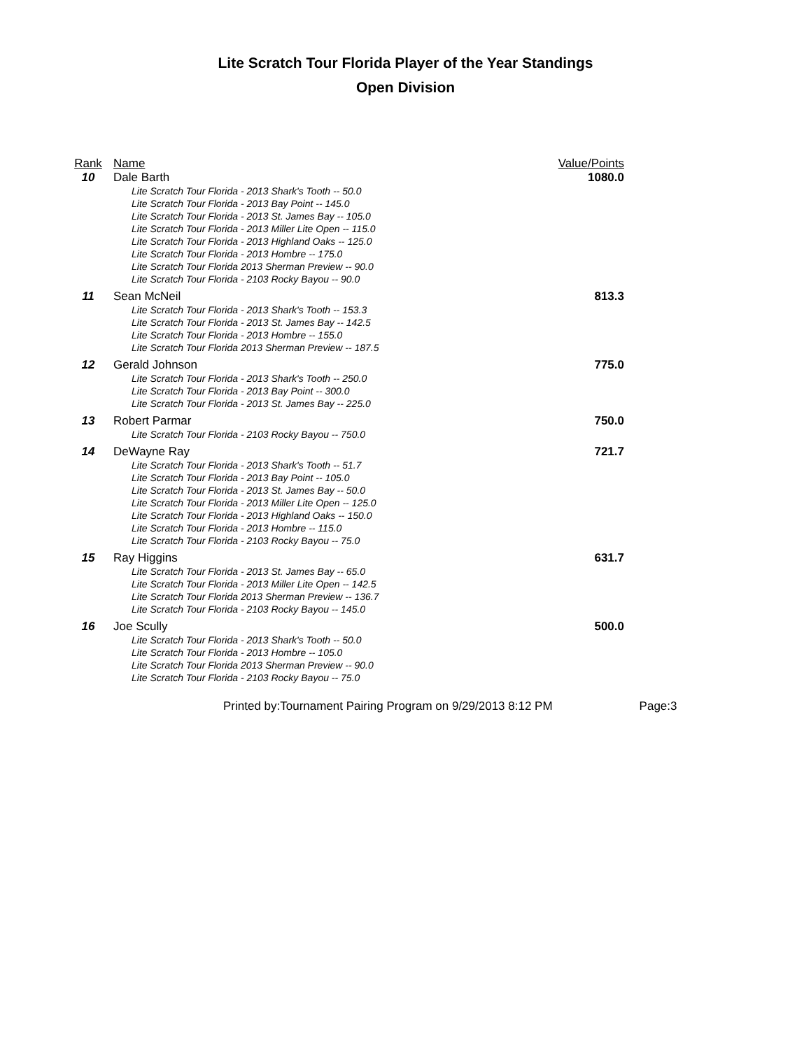Lite Scratch Tour Florida Player of the Year Standings
Open Division
| Rank | Name | Value/Points |
| --- | --- | --- |
| 10 | Dale Barth Lite Scratch Tour Florida - 2013 Shark's Tooth -- 50.0 Lite Scratch Tour Florida - 2013 Bay Point -- 145.0 Lite Scratch Tour Florida - 2013 St. James Bay -- 105.0 Lite Scratch Tour Florida - 2013 Miller Lite Open -- 115.0 Lite Scratch Tour Florida - 2013 Highland Oaks -- 125.0 Lite Scratch Tour Florida - 2013 Hombre -- 175.0 Lite Scratch Tour Florida 2013 Sherman Preview -- 90.0 Lite Scratch Tour Florida - 2103 Rocky Bayou -- 90.0 | 1080.0 |
| 11 | Sean McNeil Lite Scratch Tour Florida - 2013 Shark's Tooth -- 153.3 Lite Scratch Tour Florida - 2013 St. James Bay -- 142.5 Lite Scratch Tour Florida - 2013 Hombre -- 155.0 Lite Scratch Tour Florida 2013 Sherman Preview -- 187.5 | 813.3 |
| 12 | Gerald Johnson Lite Scratch Tour Florida - 2013 Shark's Tooth -- 250.0 Lite Scratch Tour Florida - 2013 Bay Point -- 300.0 Lite Scratch Tour Florida - 2013 St. James Bay -- 225.0 | 775.0 |
| 13 | Robert Parmar Lite Scratch Tour Florida - 2103 Rocky Bayou -- 750.0 | 750.0 |
| 14 | DeWayne Ray Lite Scratch Tour Florida - 2013 Shark's Tooth -- 51.7 Lite Scratch Tour Florida - 2013 Bay Point -- 105.0 Lite Scratch Tour Florida - 2013 St. James Bay -- 50.0 Lite Scratch Tour Florida - 2013 Miller Lite Open -- 125.0 Lite Scratch Tour Florida - 2013 Highland Oaks -- 150.0 Lite Scratch Tour Florida - 2013 Hombre -- 115.0 Lite Scratch Tour Florida - 2103 Rocky Bayou -- 75.0 | 721.7 |
| 15 | Ray Higgins Lite Scratch Tour Florida - 2013 St. James Bay -- 65.0 Lite Scratch Tour Florida - 2013 Miller Lite Open -- 142.5 Lite Scratch Tour Florida 2013 Sherman Preview -- 136.7 Lite Scratch Tour Florida - 2103 Rocky Bayou -- 145.0 | 631.7 |
| 16 | Joe Scully Lite Scratch Tour Florida - 2013 Shark's Tooth -- 50.0 Lite Scratch Tour Florida - 2013 Hombre -- 105.0 Lite Scratch Tour Florida 2013 Sherman Preview -- 90.0 Lite Scratch Tour Florida - 2103 Rocky Bayou -- 75.0 | 500.0 |
Printed by:Tournament Pairing Program on 9/29/2013 8:12 PM Page:3